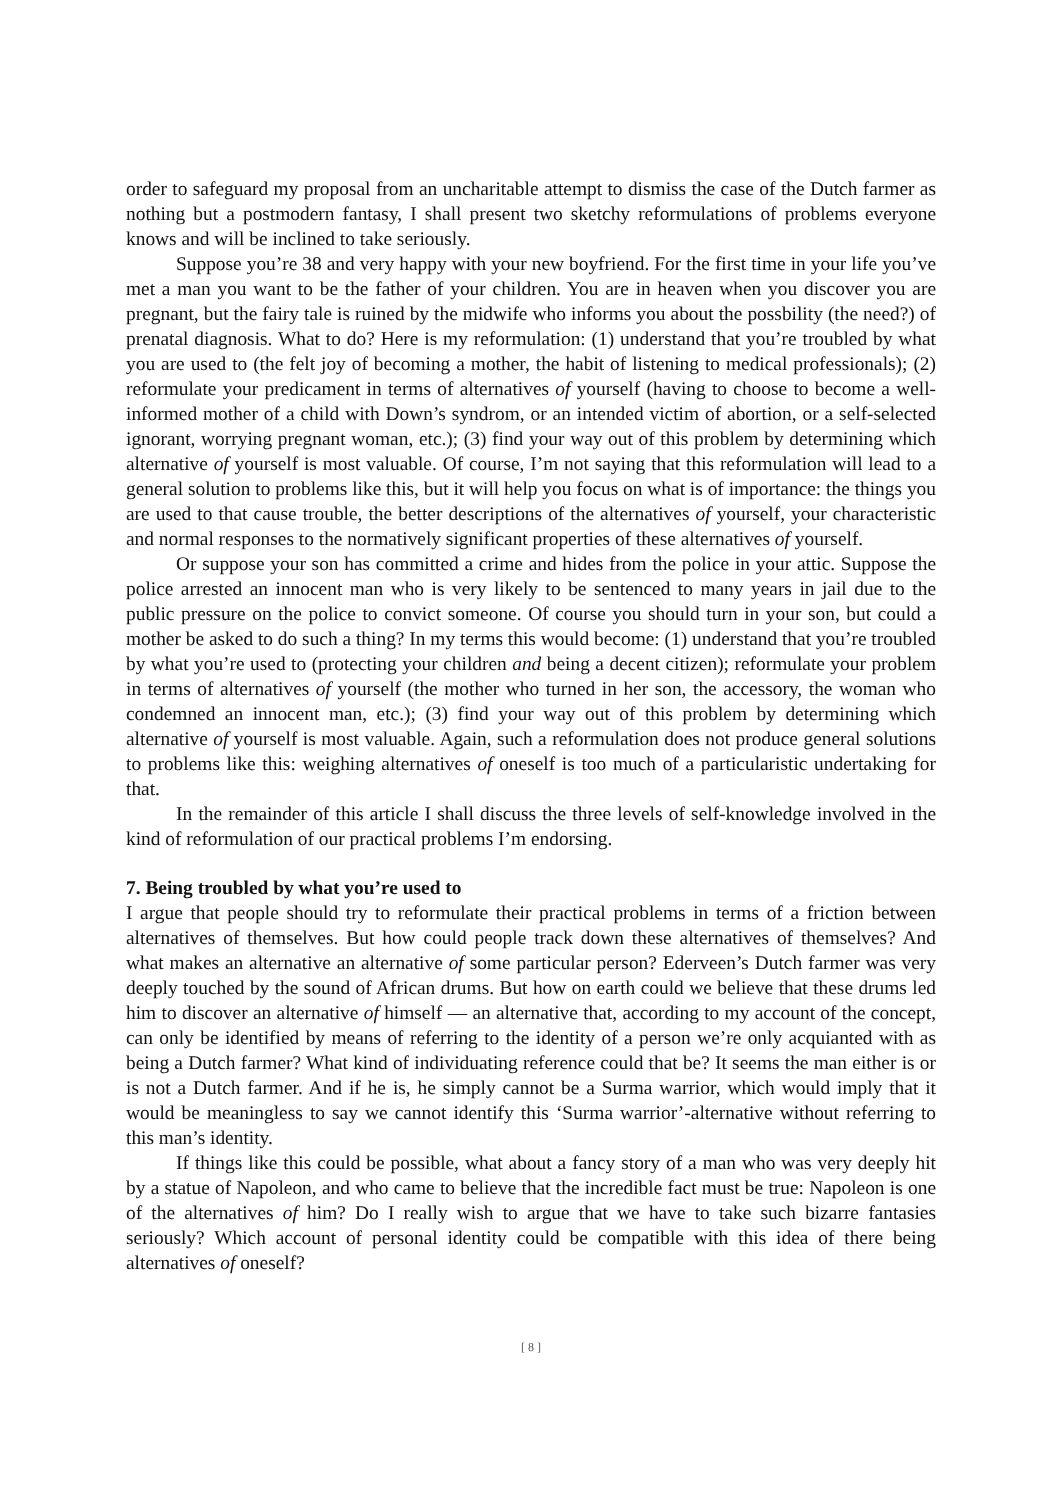order to safeguard my proposal from an uncharitable attempt to dismiss the case of the Dutch farmer as nothing but a postmodern fantasy, I shall present two sketchy reformulations of problems everyone knows and will be inclined to take seriously.
Suppose you’re 38 and very happy with your new boyfriend. For the first time in your life you’ve met a man you want to be the father of your children. You are in heaven when you discover you are pregnant, but the fairy tale is ruined by the midwife who informs you about the possbility (the need?) of prenatal diagnosis. What to do? Here is my reformulation: (1) understand that you’re troubled by what you are used to (the felt joy of becoming a mother, the habit of listening to medical professionals); (2) reformulate your predicament in terms of alternatives of yourself (having to choose to become a well-informed mother of a child with Down’s syndrom, or an intended victim of abortion, or a self-selected ignorant, worrying pregnant woman, etc.); (3) find your way out of this problem by determining which alternative of yourself is most valuable. Of course, I’m not saying that this reformulation will lead to a general solution to problems like this, but it will help you focus on what is of importance: the things you are used to that cause trouble, the better descriptions of the alternatives of yourself, your characteristic and normal responses to the normatively significant properties of these alternatives of yourself.
Or suppose your son has committed a crime and hides from the police in your attic. Suppose the police arrested an innocent man who is very likely to be sentenced to many years in jail due to the public pressure on the police to convict someone. Of course you should turn in your son, but could a mother be asked to do such a thing? In my terms this would become: (1) understand that you’re troubled by what you’re used to (protecting your children and being a decent citizen); reformulate your problem in terms of alternatives of yourself (the mother who turned in her son, the accessory, the woman who condemned an innocent man, etc.); (3) find your way out of this problem by determining which alternative of yourself is most valuable. Again, such a reformulation does not produce general solutions to problems like this: weighing alternatives of oneself is too much of a particularistic undertaking for that.
In the remainder of this article I shall discuss the three levels of self-knowledge involved in the kind of reformulation of our practical problems I’m endorsing.
7. Being troubled by what you’re used to
I argue that people should try to reformulate their practical problems in terms of a friction between alternatives of themselves. But how could people track down these alternatives of themselves? And what makes an alternative an alternative of some particular person? Ederveen’s Dutch farmer was very deeply touched by the sound of African drums. But how on earth could we believe that these drums led him to discover an alternative of himself — an alternative that, according to my account of the concept, can only be identified by means of referring to the identity of a person we’re only acquianted with as being a Dutch farmer? What kind of individuating reference could that be? It seems the man either is or is not a Dutch farmer. And if he is, he simply cannot be a Surma warrior, which would imply that it would be meaningless to say we cannot identify this ‘Surma warrior’-alternative without referring to this man’s identity.
If things like this could be possible, what about a fancy story of a man who was very deeply hit by a statue of Napoleon, and who came to believe that the incredible fact must be true: Napoleon is one of the alternatives of him? Do I really wish to argue that we have to take such bizarre fantasies seriously? Which account of personal identity could be compatible with this idea of there being alternatives of oneself?
[ 8 ]